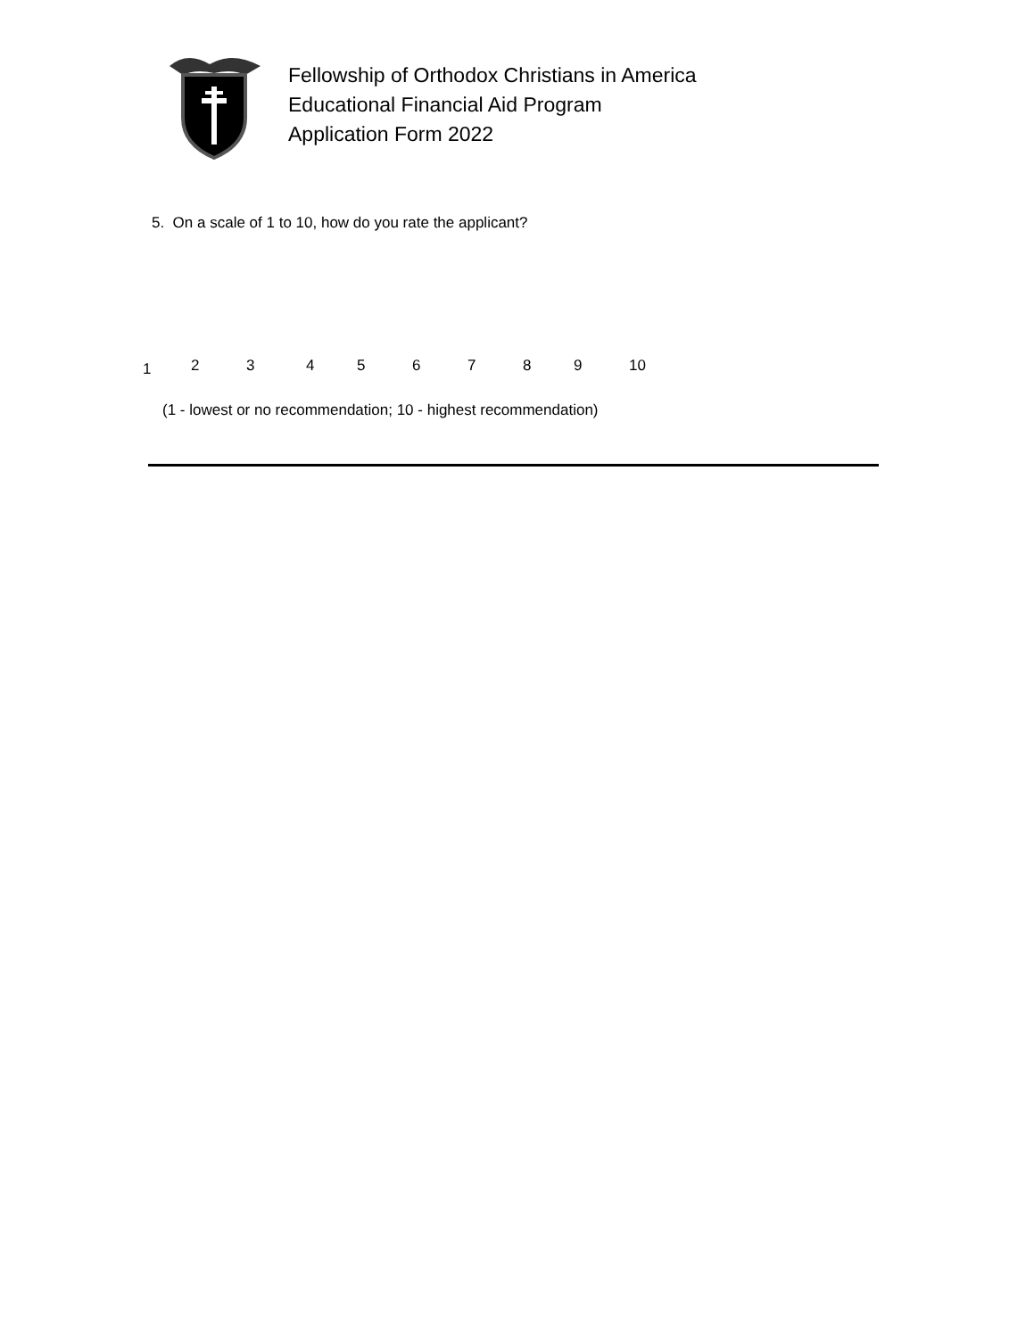Fellowship of Orthodox Christians in America
Educational Financial Aid Program
Application Form 2022
5. On a scale of 1 to 10, how do you rate the applicant?
1 2 3 4 5 6 7 8 9 10
(1 - lowest or no recommendation; 10 - highest recommendation)